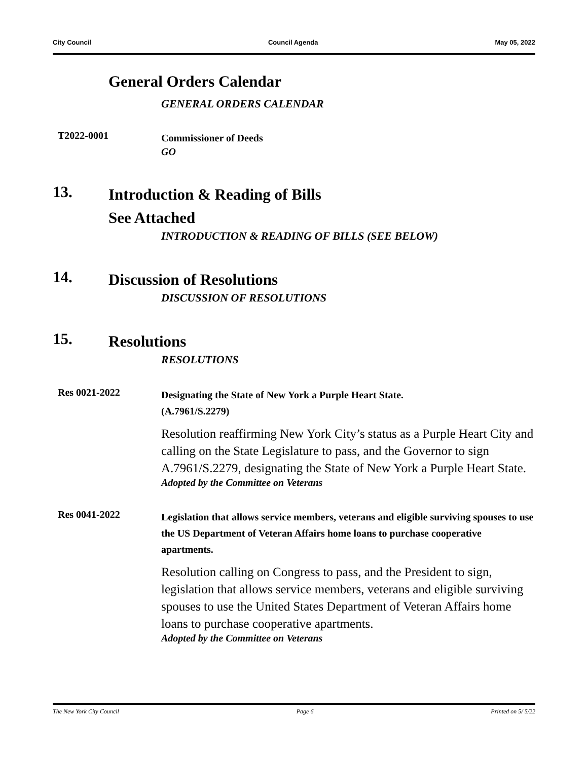City Council Council Agenda May 05, 2022
General Orders Calendar
GENERAL ORDERS CALENDAR
T2022-0001
Commissioner of Deeds
GO
13.
Introduction & Reading of Bills
See Attached
INTRODUCTION & READING OF BILLS (SEE BELOW)
14.
Discussion of Resolutions
DISCUSSION OF RESOLUTIONS
15.
Resolutions
RESOLUTIONS
Res 0021-2022
Designating the State of New York a Purple Heart State.
(A.7961/S.2279)
Resolution reaffirming New York City’s status as a Purple Heart City and calling on the State Legislature to pass, and the Governor to sign A.7961/S.2279, designating the State of New York a Purple Heart State.
Adopted by the Committee on Veterans
Res 0041-2022
Legislation that allows service members, veterans and eligible surviving spouses to use the US Department of Veteran Affairs home loans to purchase cooperative apartments.
Resolution calling on Congress to pass, and the President to sign, legislation that allows service members, veterans and eligible surviving spouses to use the United States Department of Veteran Affairs home loans to purchase cooperative apartments.
Adopted by the Committee on Veterans
The New York City Council Page 6 Printed on 5/ 5/22